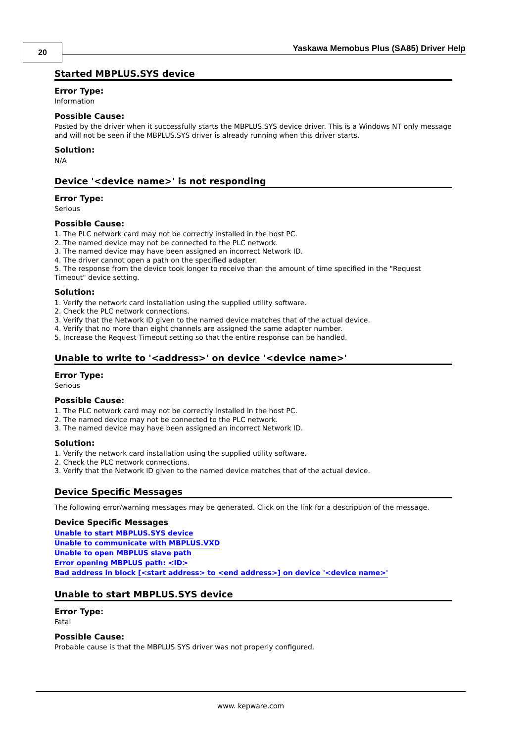20
Yaskawa Memobus Plus (SA85) Driver Help
Started MBPLUS.SYS device
Error Type:
Information
Possible Cause:
Posted by the driver when it successfully starts the MBPLUS.SYS device driver. This is a Windows NT only message and will not be seen if the MBPLUS.SYS driver is already running when this driver starts.
Solution:
N/A
Device '<device name>' is not responding
Error Type:
Serious
Possible Cause:
1. The PLC network card may not be correctly installed in the host PC.
2. The named device may not be connected to the PLC network.
3. The named device may have been assigned an incorrect Network ID.
4. The driver cannot open a path on the specified adapter.
5. The response from the device took longer to receive than the amount of time specified in the "Request Timeout" device setting.
Solution:
1. Verify the network card installation using the supplied utility software.
2. Check the PLC network connections.
3. Verify that the Network ID given to the named device matches that of the actual device.
4. Verify that no more than eight channels are assigned the same adapter number.
5. Increase the Request Timeout setting so that the entire response can be handled.
Unable to write to '<address>' on device '<device name>'
Error Type:
Serious
Possible Cause:
1. The PLC network card may not be correctly installed in the host PC.
2. The named device may not be connected to the PLC network.
3. The named device may have been assigned an incorrect Network ID.
Solution:
1. Verify the network card installation using the supplied utility software.
2. Check the PLC network connections.
3. Verify that the Network ID given to the named device matches that of the actual device.
Device Specific Messages
The following error/warning messages may be generated. Click on the link for a description of the message.
Device Specific Messages
Unable to start MBPLUS.SYS device
Unable to communicate with MBPLUS.VXD
Unable to open MBPLUS slave path
Error opening MBPLUS path: <ID>
Bad address in block [<start address> to <end address>] on device '<device name>'
Unable to start MBPLUS.SYS device
Error Type:
Fatal
Possible Cause:
Probable cause is that the MBPLUS.SYS driver was not properly configured.
www. kepware.com